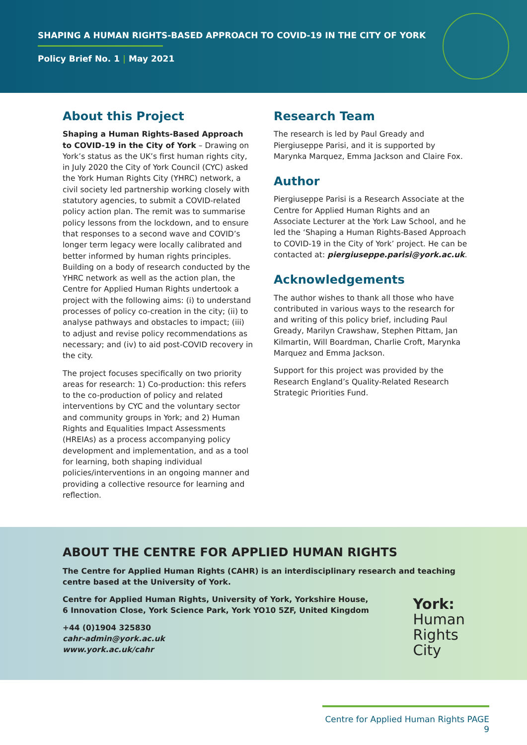SHAPING A HUMAN RIGHTS-BASED APPROACH TO COVID-19 IN THE CITY OF YORK
Policy Brief No. 1 | May 2021
About this Project
Shaping a Human Rights-Based Approach to COVID-19 in the City of York – Drawing on York’s status as the UK’s first human rights city, in July 2020 the City of York Council (CYC) asked the York Human Rights City (YHRC) network, a civil society led partnership working closely with statutory agencies, to submit a COVID-related policy action plan. The remit was to summarise policy lessons from the lockdown, and to ensure that responses to a second wave and COVID’s longer term legacy were locally calibrated and better informed by human rights principles. Building on a body of research conducted by the YHRC network as well as the action plan, the Centre for Applied Human Rights undertook a project with the following aims: (i) to understand processes of policy co-creation in the city; (ii) to analyse pathways and obstacles to impact; (iii) to adjust and revise policy recommendations as necessary; and (iv) to aid post-COVID recovery in the city.
The project focuses specifically on two priority areas for research: 1) Co-production: this refers to the co-production of policy and related interventions by CYC and the voluntary sector and community groups in York; and 2) Human Rights and Equalities Impact Assessments (HREIAs) as a process accompanying policy development and implementation, and as a tool for learning, both shaping individual policies/interventions in an ongoing manner and providing a collective resource for learning and reflection.
Research Team
The research is led by Paul Gready and Piergiuseppe Parisi, and it is supported by Marynka Marquez, Emma Jackson and Claire Fox.
Author
Piergiuseppe Parisi is a Research Associate at the Centre for Applied Human Rights and an Associate Lecturer at the York Law School, and he led the ‘Shaping a Human Rights-Based Approach to COVID-19 in the City of York’ project. He can be contacted at: piergiuseppe.parisi@york.ac.uk.
Acknowledgements
The author wishes to thank all those who have contributed in various ways to the research for and writing of this policy brief, including Paul Gready, Marilyn Crawshaw, Stephen Pittam, Jan Kilmartin, Will Boardman, Charlie Croft, Marynka Marquez and Emma Jackson.
Support for this project was provided by the Research England’s Quality-Related Research Strategic Priorities Fund.
ABOUT THE CENTRE FOR APPLIED HUMAN RIGHTS
The Centre for Applied Human Rights (CAHR) is an interdisciplinary research and teaching centre based at the University of York.
Centre for Applied Human Rights, University of York, Yorkshire House,
6 Innovation Close, York Science Park, York YO10 5ZF, United Kingdom
+44 (0)1904 325830
cahr-admin@york.ac.uk
www.york.ac.uk/cahr
York:
Human
Rights
City
Centre for Applied Human Rights PAGE 9